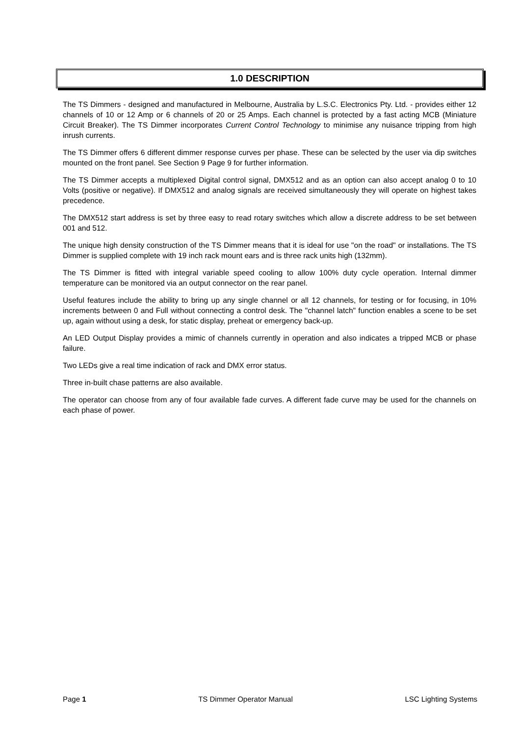1.0 DESCRIPTION
The TS Dimmers - designed and manufactured in Melbourne, Australia by L.S.C. Electronics Pty. Ltd. - provides either 12 channels of 10 or 12 Amp or 6 channels of 20 or 25 Amps. Each channel is protected by a fast acting MCB (Miniature Circuit Breaker). The TS Dimmer incorporates Current Control Technology to minimise any nuisance tripping from high inrush currents.
The TS Dimmer offers 6 different dimmer response curves per phase. These can be selected by the user via dip switches mounted on the front panel. See Section 9 Page 9 for further information.
The TS Dimmer accepts a multiplexed Digital control signal, DMX512 and as an option can also accept analog 0 to 10 Volts (positive or negative). If DMX512 and analog signals are received simultaneously they will operate on highest takes precedence.
The DMX512 start address is set by three easy to read rotary switches which allow a discrete address to be set between 001 and 512.
The unique high density construction of the TS Dimmer means that it is ideal for use "on the road" or installations. The TS Dimmer is supplied complete with 19 inch rack mount ears and is three rack units high (132mm).
The TS Dimmer is fitted with integral variable speed cooling to allow 100% duty cycle operation. Internal dimmer temperature can be monitored via an output connector on the rear panel.
Useful features include the ability to bring up any single channel or all 12 channels, for testing or for focusing, in 10% increments between 0 and Full without connecting a control desk. The "channel latch" function enables a scene to be set up, again without using a desk, for static display, preheat or emergency back-up.
An LED Output Display provides a mimic of channels currently in operation and also indicates a tripped MCB or phase failure.
Two LEDs give a real time indication of rack and DMX error status.
Three in-built chase patterns are also available.
The operator can choose from any of four available fade curves. A different fade curve may be used for the channels on each phase of power.
Page 1 TS Dimmer Operator Manual LSC Lighting Systems